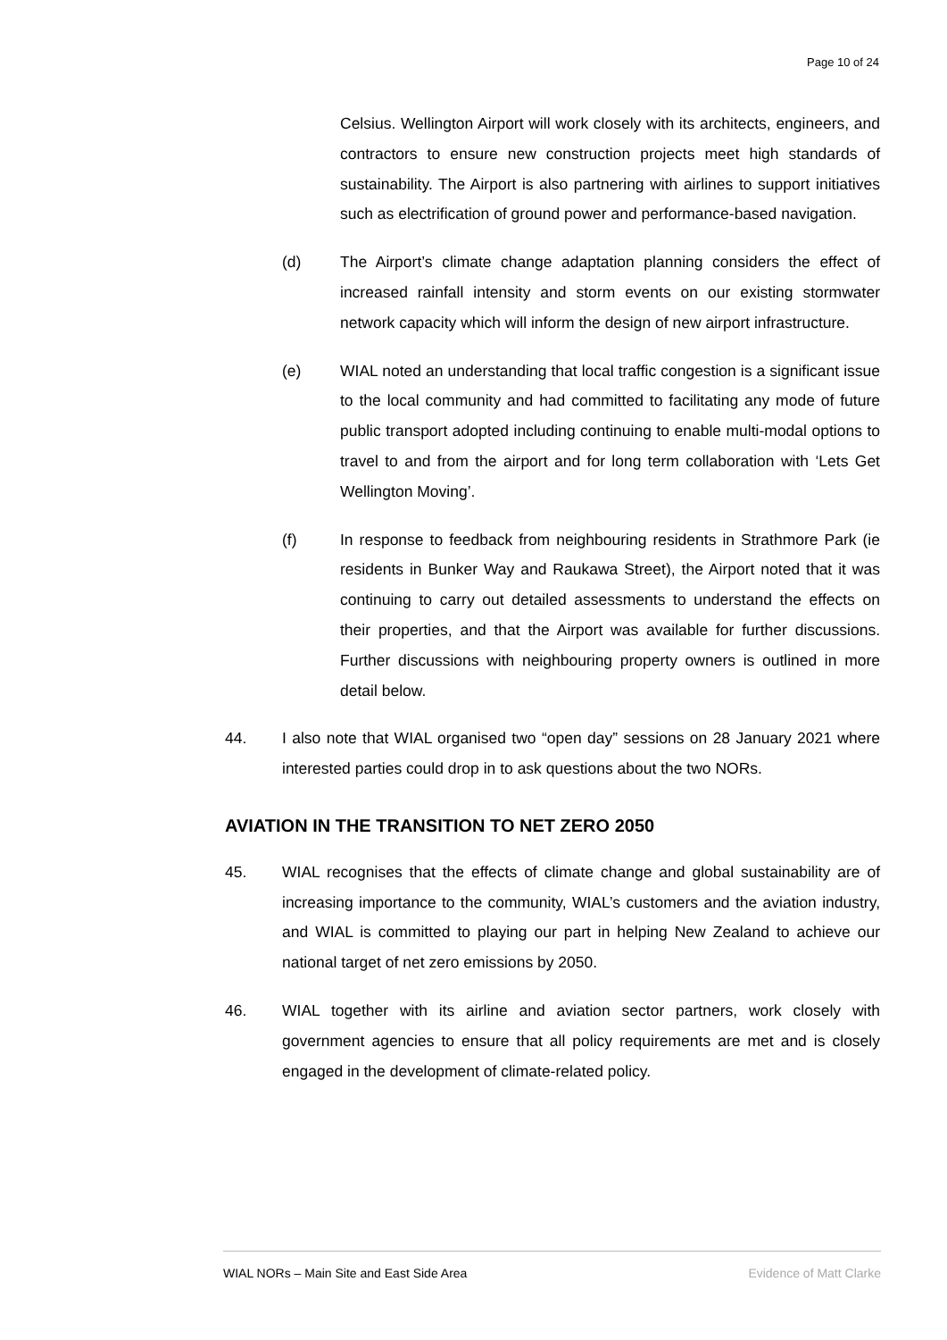Page 10 of 24
Celsius. Wellington Airport will work closely with its architects, engineers, and contractors to ensure new construction projects meet high standards of sustainability. The Airport is also partnering with airlines to support initiatives such as electrification of ground power and performance-based navigation.
(d) The Airport’s climate change adaptation planning considers the effect of increased rainfall intensity and storm events on our existing stormwater network capacity which will inform the design of new airport infrastructure.
(e) WIAL noted an understanding that local traffic congestion is a significant issue to the local community and had committed to facilitating any mode of future public transport adopted including continuing to enable multi-modal options to travel to and from the airport and for long term collaboration with ‘Lets Get Wellington Moving’.
(f) In response to feedback from neighbouring residents in Strathmore Park (ie residents in Bunker Way and Raukawa Street), the Airport noted that it was continuing to carry out detailed assessments to understand the effects on their properties, and that the Airport was available for further discussions. Further discussions with neighbouring property owners is outlined in more detail below.
44. I also note that WIAL organised two “open day” sessions on 28 January 2021 where interested parties could drop in to ask questions about the two NORs.
AVIATION IN THE TRANSITION TO NET ZERO 2050
45. WIAL recognises that the effects of climate change and global sustainability are of increasing importance to the community, WIAL’s customers and the aviation industry, and WIAL is committed to playing our part in helping New Zealand to achieve our national target of net zero emissions by 2050.
46. WIAL together with its airline and aviation sector partners, work closely with government agencies to ensure that all policy requirements are met and is closely engaged in the development of climate-related policy.
WIAL NORs – Main Site and East Side Area Evidence of Matt Clarke